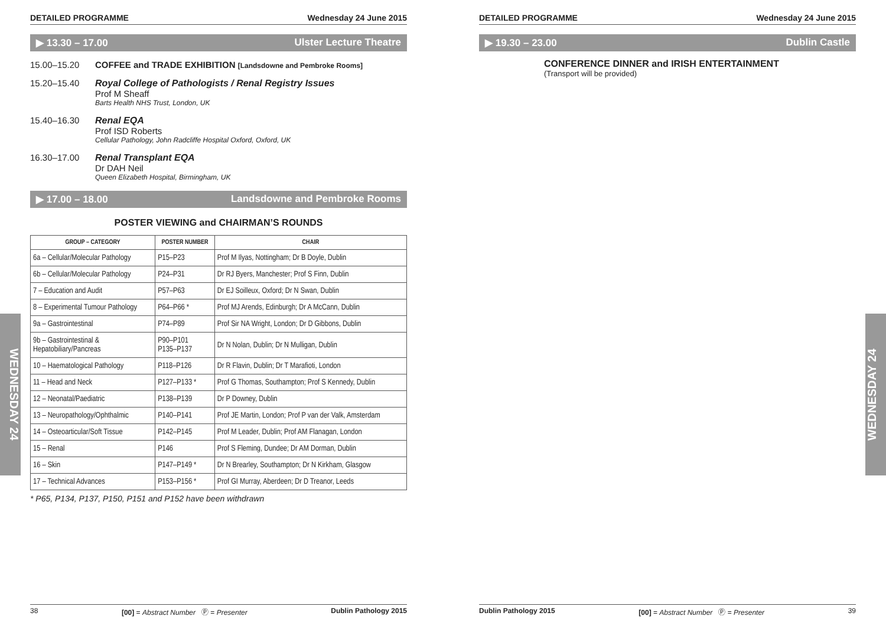DETAILED PROGRAMME Wednesday 24 June 2015
▶ 13.30 – 17.00 Ulster Lecture Theatre
15.00–15.20 COFFEE and TRADE EXHIBITION [Landsdowne and Pembroke Rooms]
15.20–15.40 Royal College of Pathologists / Renal Registry Issues
Prof M Sheaff
Barts Health NHS Trust, London, UK
15.40–16.30 Renal EQA
Prof ISD Roberts
Cellular Pathology, John Radcliffe Hospital Oxford, Oxford, UK
16.30–17.00 Renal Transplant EQA
Dr DAH Neil
Queen Elizabeth Hospital, Birmingham, UK
▶ 17.00 – 18.00 Landsdowne and Pembroke Rooms
POSTER VIEWING and CHAIRMAN’S ROUNDS
| GROUP – CATEGORY | POSTER NUMBER | CHAIR |
| --- | --- | --- |
| 6a – Cellular/Molecular Pathology | P15–P23 | Prof M Ilyas, Nottingham; Dr B Doyle, Dublin |
| 6b – Cellular/Molecular Pathology | P24–P31 | Dr RJ Byers, Manchester; Prof S Finn, Dublin |
| 7 – Education and Audit | P57–P63 | Dr EJ Soilleux, Oxford; Dr N Swan, Dublin |
| 8 – Experimental Tumour Pathology | P64–P66 * | Prof MJ Arends, Edinburgh; Dr A McCann, Dublin |
| 9a – Gastrointestinal | P74–P89 | Prof Sir NA Wright, London; Dr D Gibbons, Dublin |
| 9b – Gastrointestinal & Hepatobiliary/Pancreas | P90–P101 P135–P137 | Dr N Nolan, Dublin; Dr N Mulligan, Dublin |
| 10 – Haematological Pathology | P118–P126 | Dr R Flavin, Dublin; Dr T Marafioti, London |
| 11 – Head and Neck | P127–P133 * | Prof G Thomas, Southampton; Prof S Kennedy, Dublin |
| 12 – Neonatal/Paediatric | P138–P139 | Dr P Downey, Dublin |
| 13 – Neuropathology/Ophthalmic | P140–P141 | Prof JE Martin, London; Prof P van der Valk, Amsterdam |
| 14 – Osteoarticular/Soft Tissue | P142–P145 | Prof M Leader, Dublin; Prof AM Flanagan, London |
| 15 – Renal | P146 | Prof S Fleming, Dundee; Dr AM Dorman, Dublin |
| 16 – Skin | P147–P149 * | Dr N Brearley, Southampton; Dr N Kirkham, Glasgow |
| 17 – Technical Advances | P153–P156 * | Prof GI Murray, Aberdeen; Dr D Treanor, Leeds |
* P65, P134, P137, P150, P151 and P152 have been withdrawn
DETAILED PROGRAMME Wednesday 24 June 2015
▶ 19.30 – 23.00 Dublin Castle
CONFERENCE DINNER and IRISH ENTERTAINMENT
(Transport will be provided)
WEDNESDAY 24
WEDNESDAY 24
38 [00] = Abstract Number Ⓟ = Presenter Dublin Pathology 2015 Dublin Pathology 2015 [00] = Abstract Number Ⓟ = Presenter 39